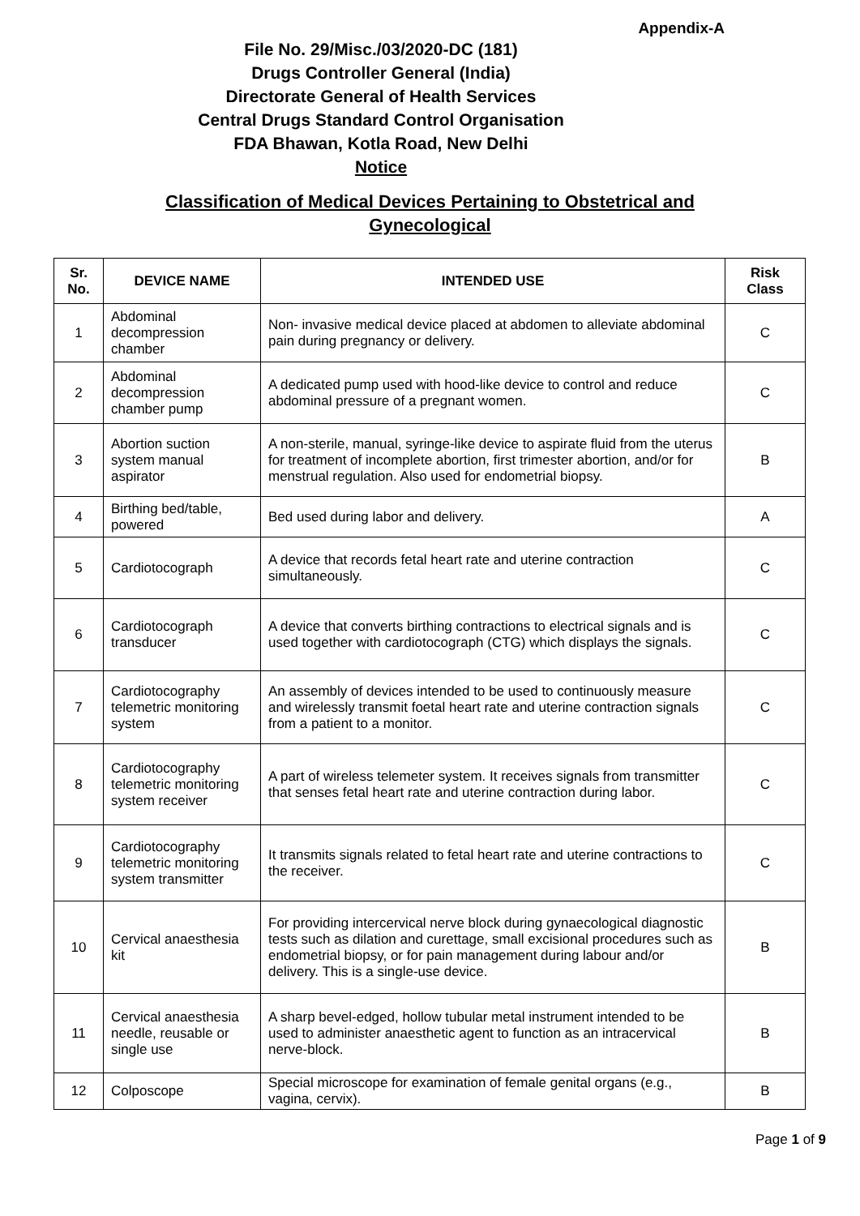Appendix-A
File No. 29/Misc./03/2020-DC (181)
Drugs Controller General (India)
Directorate General of Health Services
Central Drugs Standard Control Organisation
FDA Bhawan, Kotla Road, New Delhi
Notice
Classification of Medical Devices Pertaining to Obstetrical and
Gynecological
| Sr. No. | DEVICE NAME | INTENDED USE | Risk Class |
| --- | --- | --- | --- |
| 1 | Abdominal decompression chamber | Non- invasive medical device placed at abdomen to alleviate abdominal pain during pregnancy or delivery. | C |
| 2 | Abdominal decompression chamber pump | A dedicated pump used with hood-like device to control and reduce abdominal pressure of a pregnant women. | C |
| 3 | Abortion suction system manual aspirator | A non-sterile, manual, syringe-like device to aspirate fluid from the uterus for treatment of incomplete abortion, first trimester abortion, and/or for menstrual regulation. Also used for endometrial biopsy. | B |
| 4 | Birthing bed/table, powered | Bed used during labor and delivery. | A |
| 5 | Cardiotocograph | A device that records fetal heart rate and uterine contraction simultaneously. | C |
| 6 | Cardiotocograph transducer | A device that converts birthing contractions to electrical signals and is used together with cardiotocograph (CTG) which displays the signals. | C |
| 7 | Cardiotocography telemetric monitoring system | An assembly of devices intended to be used to continuously measure and wirelessly transmit foetal heart rate and uterine contraction signals from a patient to a monitor. | C |
| 8 | Cardiotocography telemetric monitoring system receiver | A part of wireless telemeter system. It receives signals from transmitter that senses fetal heart rate and uterine contraction during labor. | C |
| 9 | Cardiotocography telemetric monitoring system transmitter | It transmits signals related to fetal heart rate and uterine contractions to the receiver. | C |
| 10 | Cervical anaesthesia kit | For providing intercervical nerve block during gynaecological diagnostic tests such as dilation and curettage, small excisional procedures such as endometrial biopsy, or for pain management during labour and/or delivery. This is a single-use device. | B |
| 11 | Cervical anaesthesia needle, reusable or single use | A sharp bevel-edged, hollow tubular metal instrument intended to be used to administer anaesthetic agent to function as an intracervical nerve-block. | B |
| 12 | Colposcope | Special microscope for examination of female genital organs (e.g., vagina, cervix). | B |
Page 1 of 9